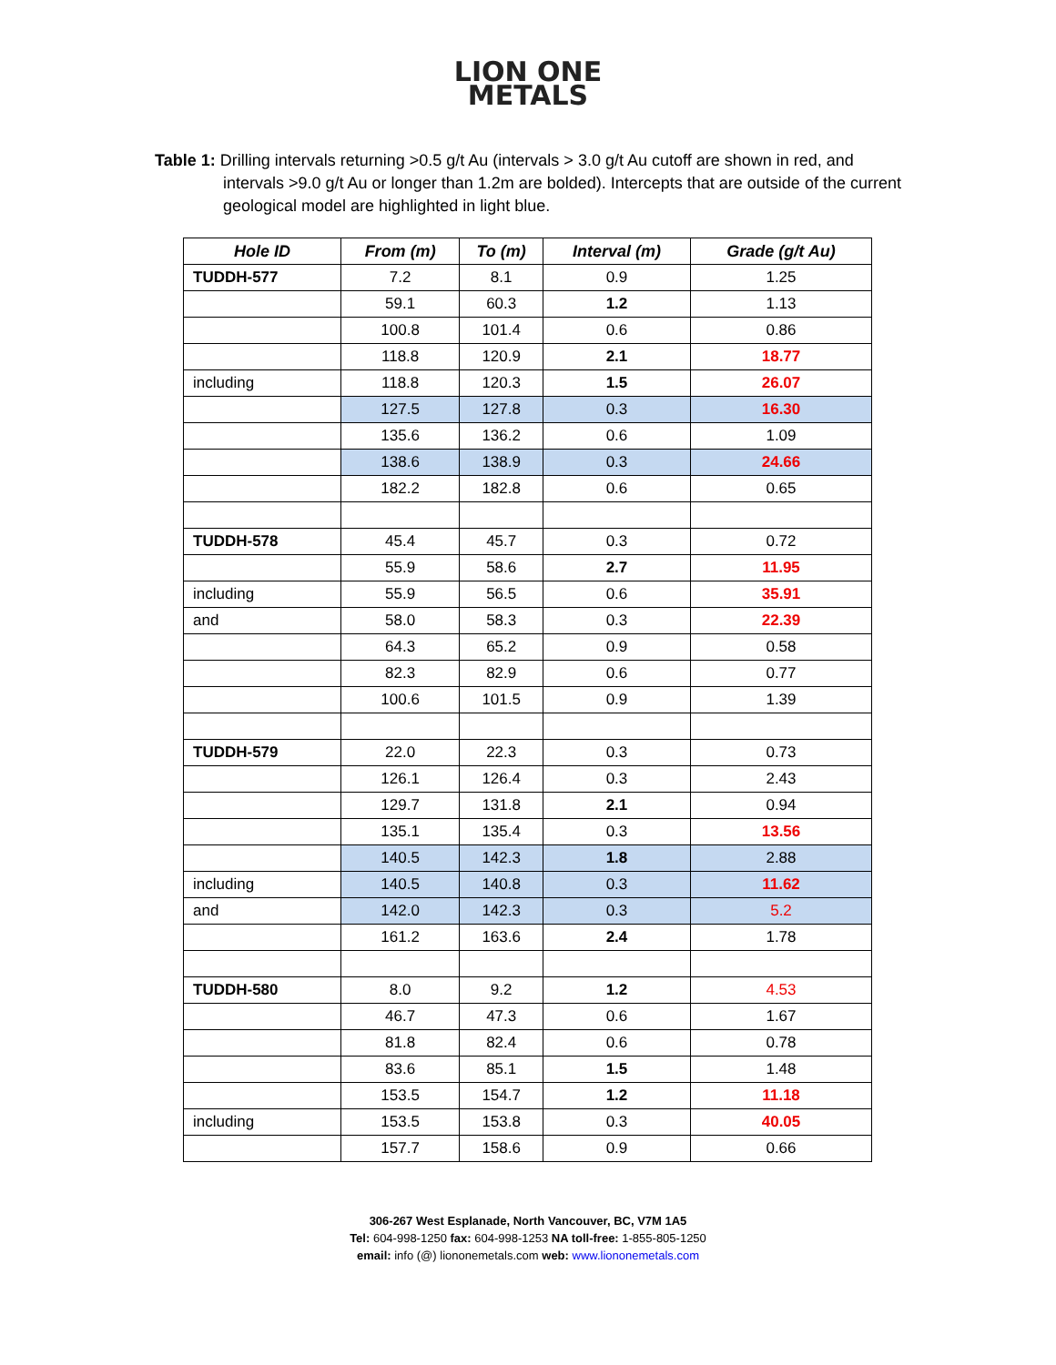LION ONE
METALS
Table 1: Drilling intervals returning >0.5 g/t Au (intervals > 3.0 g/t Au cutoff are shown in red, and intervals >9.0 g/t Au or longer than 1.2m are bolded). Intercepts that are outside of the current geological model are highlighted in light blue.
| Hole ID | From (m) | To (m) | Interval (m) | Grade (g/t Au) |
| --- | --- | --- | --- | --- |
| TUDDH-577 | 7.2 | 8.1 | 0.9 | 1.25 |
| | 59.1 | 60.3 | 1.2 | 1.13 |
| | 100.8 | 101.4 | 0.6 | 0.86 |
| | 118.8 | 120.9 | 2.1 | 18.77 |
| including | 118.8 | 120.3 | 1.5 | 26.07 |
| | 127.5 | 127.8 | 0.3 | 16.30 |
| | 135.6 | 136.2 | 0.6 | 1.09 |
| | 138.6 | 138.9 | 0.3 | 24.66 |
| | 182.2 | 182.8 | 0.6 | 0.65 |
| TUDDH-578 | 45.4 | 45.7 | 0.3 | 0.72 |
| | 55.9 | 58.6 | 2.7 | 11.95 |
| including | 55.9 | 56.5 | 0.6 | 35.91 |
| and | 58.0 | 58.3 | 0.3 | 22.39 |
| | 64.3 | 65.2 | 0.9 | 0.58 |
| | 82.3 | 82.9 | 0.6 | 0.77 |
| | 100.6 | 101.5 | 0.9 | 1.39 |
| TUDDH-579 | 22.0 | 22.3 | 0.3 | 0.73 |
| | 126.1 | 126.4 | 0.3 | 2.43 |
| | 129.7 | 131.8 | 2.1 | 0.94 |
| | 135.1 | 135.4 | 0.3 | 13.56 |
| | 140.5 | 142.3 | 1.8 | 2.88 |
| including | 140.5 | 140.8 | 0.3 | 11.62 |
| and | 142.0 | 142.3 | 0.3 | 5.2 |
| | 161.2 | 163.6 | 2.4 | 1.78 |
| TUDDH-580 | 8.0 | 9.2 | 1.2 | 4.53 |
| | 46.7 | 47.3 | 0.6 | 1.67 |
| | 81.8 | 82.4 | 0.6 | 0.78 |
| | 83.6 | 85.1 | 1.5 | 1.48 |
| | 153.5 | 154.7 | 1.2 | 11.18 |
| including | 153.5 | 153.8 | 0.3 | 40.05 |
| | 157.7 | 158.6 | 0.9 | 0.66 |
306-267 West Esplanade, North Vancouver, BC, V7M 1A5
Tel: 604-998-1250 fax: 604-998-1253 NA toll-free: 1-855-805-1250
email: info (@) liononemetals.com web: www.liononemetals.com